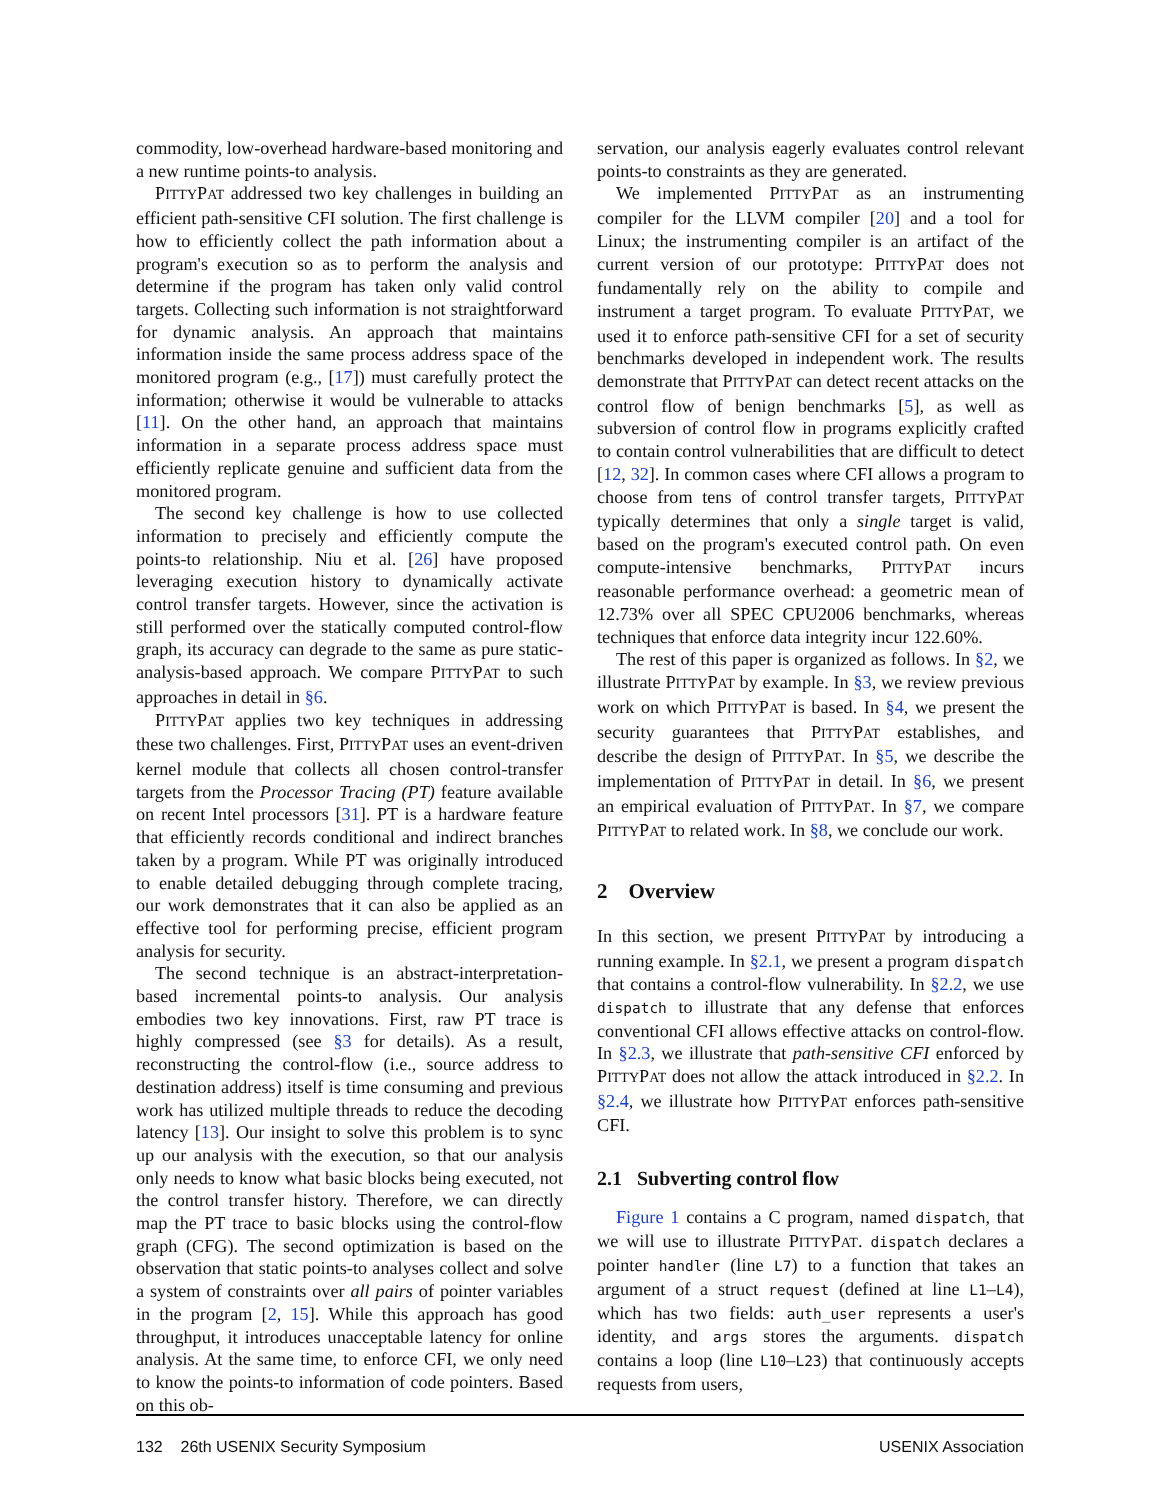commodity, low-overhead hardware-based monitoring and a new runtime points-to analysis.
PITTYPAT addressed two key challenges in building an efficient path-sensitive CFI solution. The first challenge is how to efficiently collect the path information about a program's execution so as to perform the analysis and determine if the program has taken only valid control targets. Collecting such information is not straightforward for dynamic analysis. An approach that maintains information inside the same process address space of the monitored program (e.g., [17]) must carefully protect the information; otherwise it would be vulnerable to attacks [11]. On the other hand, an approach that maintains information in a separate process address space must efficiently replicate genuine and sufficient data from the monitored program.
The second key challenge is how to use collected information to precisely and efficiently compute the points-to relationship. Niu et al. [26] have proposed leveraging execution history to dynamically activate control transfer targets. However, since the activation is still performed over the statically computed control-flow graph, its accuracy can degrade to the same as pure static-analysis-based approach. We compare PITTYPAT to such approaches in detail in §6.
PITTYPAT applies two key techniques in addressing these two challenges. First, PITTYPAT uses an event-driven kernel module that collects all chosen control-transfer targets from the Processor Tracing (PT) feature available on recent Intel processors [31]. PT is a hardware feature that efficiently records conditional and indirect branches taken by a program. While PT was originally introduced to enable detailed debugging through complete tracing, our work demonstrates that it can also be applied as an effective tool for performing precise, efficient program analysis for security.
The second technique is an abstract-interpretation-based incremental points-to analysis. Our analysis embodies two key innovations. First, raw PT trace is highly compressed (see §3 for details). As a result, reconstructing the control-flow (i.e., source address to destination address) itself is time consuming and previous work has utilized multiple threads to reduce the decoding latency [13]. Our insight to solve this problem is to sync up our analysis with the execution, so that our analysis only needs to know what basic blocks being executed, not the control transfer history. Therefore, we can directly map the PT trace to basic blocks using the control-flow graph (CFG). The second optimization is based on the observation that static points-to analyses collect and solve a system of constraints over all pairs of pointer variables in the program [2, 15]. While this approach has good throughput, it introduces unacceptable latency for online analysis. At the same time, to enforce CFI, we only need to know the points-to information of code pointers. Based on this ob-
servation, our analysis eagerly evaluates control relevant points-to constraints as they are generated.
We implemented PITTYPAT as an instrumenting compiler for the LLVM compiler [20] and a tool for Linux; the instrumenting compiler is an artifact of the current version of our prototype: PITTYPAT does not fundamentally rely on the ability to compile and instrument a target program. To evaluate PITTYPAT, we used it to enforce path-sensitive CFI for a set of security benchmarks developed in independent work. The results demonstrate that PITTYPAT can detect recent attacks on the control flow of benign benchmarks [5], as well as subversion of control flow in programs explicitly crafted to contain control vulnerabilities that are difficult to detect [12, 32]. In common cases where CFI allows a program to choose from tens of control transfer targets, PITTYPAT typically determines that only a single target is valid, based on the program's executed control path. On even compute-intensive benchmarks, PITTYPAT incurs reasonable performance overhead: a geometric mean of 12.73% over all SPEC CPU2006 benchmarks, whereas techniques that enforce data integrity incur 122.60%.
The rest of this paper is organized as follows. In §2, we illustrate PITTYPAT by example. In §3, we review previous work on which PITTYPAT is based. In §4, we present the security guarantees that PITTYPAT establishes, and describe the design of PITTYPAT. In §5, we describe the implementation of PITTYPAT in detail. In §6, we present an empirical evaluation of PITTYPAT. In §7, we compare PITTYPAT to related work. In §8, we conclude our work.
2 Overview
In this section, we present PITTYPAT by introducing a running example. In §2.1, we present a program dispatch that contains a control-flow vulnerability. In §2.2, we use dispatch to illustrate that any defense that enforces conventional CFI allows effective attacks on control-flow. In §2.3, we illustrate that path-sensitive CFI enforced by PITTYPAT does not allow the attack introduced in §2.2. In §2.4, we illustrate how PITTYPAT enforces path-sensitive CFI.
2.1 Subverting control flow
Figure 1 contains a C program, named dispatch, that we will use to illustrate PITTYPAT. dispatch declares a pointer handler (line L7) to a function that takes an argument of a struct request (defined at line L1–L4), which has two fields: auth_user represents a user's identity, and args stores the arguments. dispatch contains a loop (line L10–L23) that continuously accepts requests from users,
132 26th USENIX Security Symposium USENIX Association